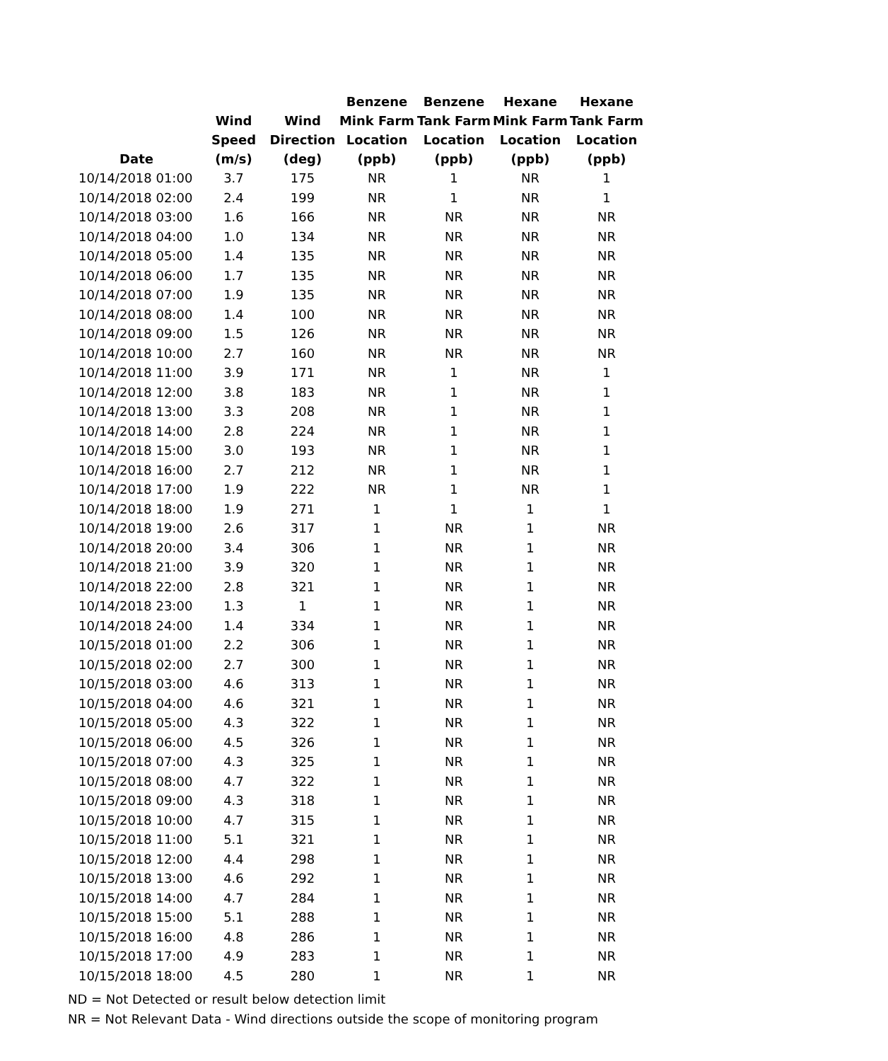| Date | Wind Speed (m/s) | Wind Direction (deg) | Benzene Mink Farm Location (ppb) | Benzene Tank Farm Location (ppb) | Hexane Mink Farm Location (ppb) | Hexane Tank Farm Location (ppb) |
| --- | --- | --- | --- | --- | --- | --- |
| 10/14/2018 01:00 | 3.7 | 175 | NR | 1 | NR | 1 |
| 10/14/2018 02:00 | 2.4 | 199 | NR | 1 | NR | 1 |
| 10/14/2018 03:00 | 1.6 | 166 | NR | NR | NR | NR |
| 10/14/2018 04:00 | 1.0 | 134 | NR | NR | NR | NR |
| 10/14/2018 05:00 | 1.4 | 135 | NR | NR | NR | NR |
| 10/14/2018 06:00 | 1.7 | 135 | NR | NR | NR | NR |
| 10/14/2018 07:00 | 1.9 | 135 | NR | NR | NR | NR |
| 10/14/2018 08:00 | 1.4 | 100 | NR | NR | NR | NR |
| 10/14/2018 09:00 | 1.5 | 126 | NR | NR | NR | NR |
| 10/14/2018 10:00 | 2.7 | 160 | NR | NR | NR | NR |
| 10/14/2018 11:00 | 3.9 | 171 | NR | 1 | NR | 1 |
| 10/14/2018 12:00 | 3.8 | 183 | NR | 1 | NR | 1 |
| 10/14/2018 13:00 | 3.3 | 208 | NR | 1 | NR | 1 |
| 10/14/2018 14:00 | 2.8 | 224 | NR | 1 | NR | 1 |
| 10/14/2018 15:00 | 3.0 | 193 | NR | 1 | NR | 1 |
| 10/14/2018 16:00 | 2.7 | 212 | NR | 1 | NR | 1 |
| 10/14/2018 17:00 | 1.9 | 222 | NR | 1 | NR | 1 |
| 10/14/2018 18:00 | 1.9 | 271 | 1 | 1 | 1 | 1 |
| 10/14/2018 19:00 | 2.6 | 317 | 1 | NR | 1 | NR |
| 10/14/2018 20:00 | 3.4 | 306 | 1 | NR | 1 | NR |
| 10/14/2018 21:00 | 3.9 | 320 | 1 | NR | 1 | NR |
| 10/14/2018 22:00 | 2.8 | 321 | 1 | NR | 1 | NR |
| 10/14/2018 23:00 | 1.3 | 1 | 1 | NR | 1 | NR |
| 10/14/2018 24:00 | 1.4 | 334 | 1 | NR | 1 | NR |
| 10/15/2018 01:00 | 2.2 | 306 | 1 | NR | 1 | NR |
| 10/15/2018 02:00 | 2.7 | 300 | 1 | NR | 1 | NR |
| 10/15/2018 03:00 | 4.6 | 313 | 1 | NR | 1 | NR |
| 10/15/2018 04:00 | 4.6 | 321 | 1 | NR | 1 | NR |
| 10/15/2018 05:00 | 4.3 | 322 | 1 | NR | 1 | NR |
| 10/15/2018 06:00 | 4.5 | 326 | 1 | NR | 1 | NR |
| 10/15/2018 07:00 | 4.3 | 325 | 1 | NR | 1 | NR |
| 10/15/2018 08:00 | 4.7 | 322 | 1 | NR | 1 | NR |
| 10/15/2018 09:00 | 4.3 | 318 | 1 | NR | 1 | NR |
| 10/15/2018 10:00 | 4.7 | 315 | 1 | NR | 1 | NR |
| 10/15/2018 11:00 | 5.1 | 321 | 1 | NR | 1 | NR |
| 10/15/2018 12:00 | 4.4 | 298 | 1 | NR | 1 | NR |
| 10/15/2018 13:00 | 4.6 | 292 | 1 | NR | 1 | NR |
| 10/15/2018 14:00 | 4.7 | 284 | 1 | NR | 1 | NR |
| 10/15/2018 15:00 | 5.1 | 288 | 1 | NR | 1 | NR |
| 10/15/2018 16:00 | 4.8 | 286 | 1 | NR | 1 | NR |
| 10/15/2018 17:00 | 4.9 | 283 | 1 | NR | 1 | NR |
| 10/15/2018 18:00 | 4.5 | 280 | 1 | NR | 1 | NR |
ND = Not Detected or result below detection limit
NR = Not Relevant Data - Wind directions outside the scope of monitoring program